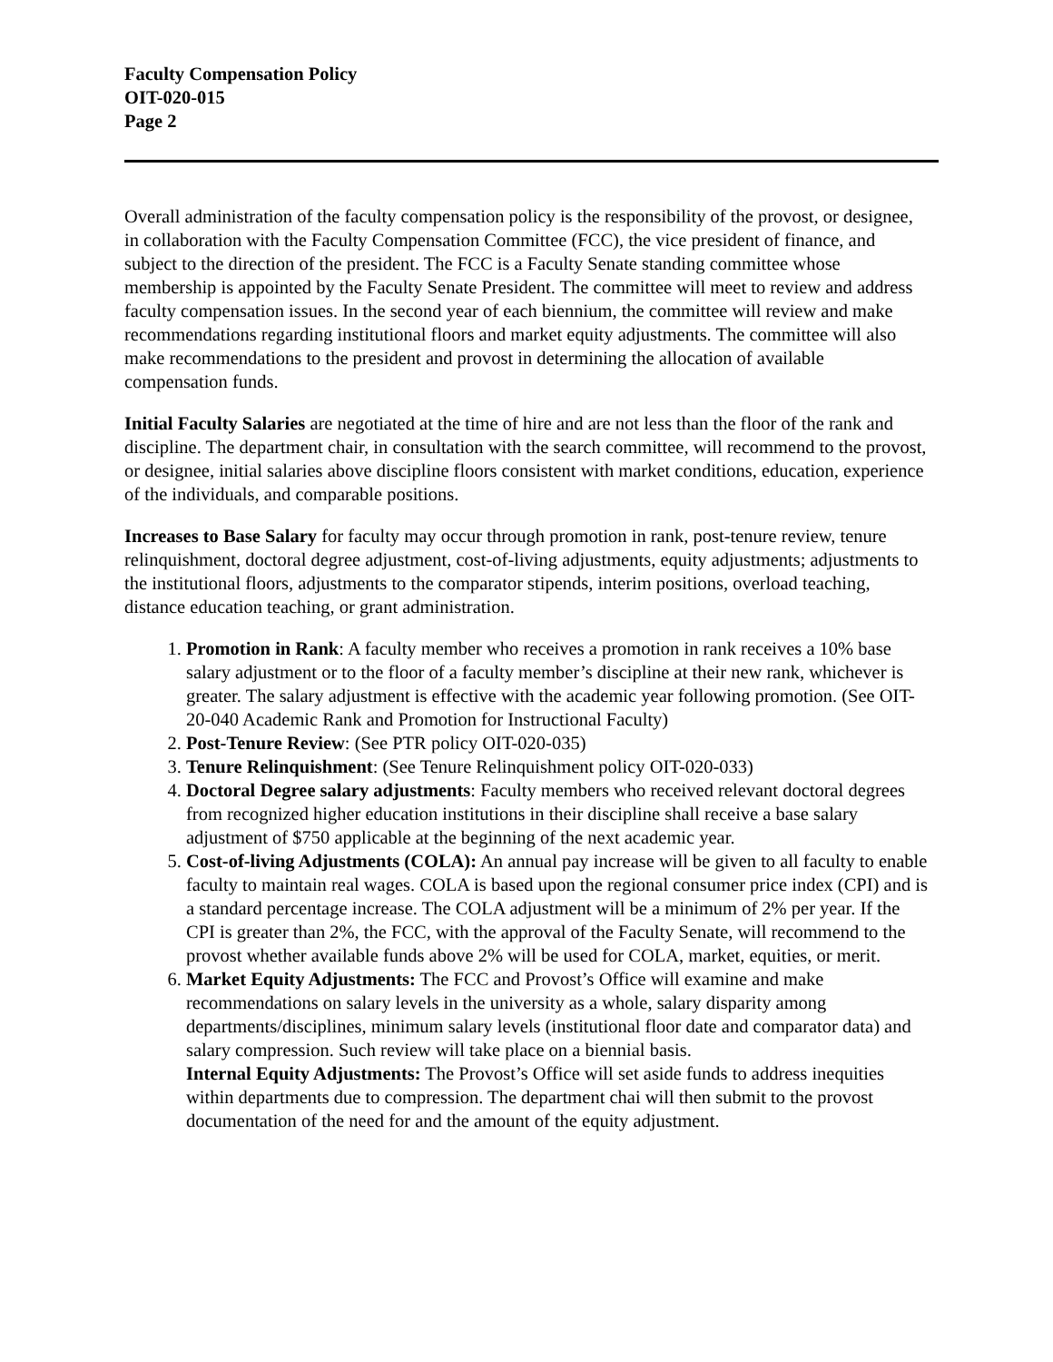Faculty Compensation Policy
OIT-020-015
Page 2
Overall administration of the faculty compensation policy is the responsibility of the provost, or designee, in collaboration with the Faculty Compensation Committee (FCC), the vice president of finance, and subject to the direction of the president. The FCC is a Faculty Senate standing committee whose membership is appointed by the Faculty Senate President. The committee will meet to review and address faculty compensation issues. In the second year of each biennium, the committee will review and make recommendations regarding institutional floors and market equity adjustments. The committee will also make recommendations to the president and provost in determining the allocation of available compensation funds.
Initial Faculty Salaries are negotiated at the time of hire and are not less than the floor of the rank and discipline. The department chair, in consultation with the search committee, will recommend to the provost, or designee, initial salaries above discipline floors consistent with market conditions, education, experience of the individuals, and comparable positions.
Increases to Base Salary for faculty may occur through promotion in rank, post-tenure review, tenure relinquishment, doctoral degree adjustment, cost-of-living adjustments, equity adjustments; adjustments to the institutional floors, adjustments to the comparator stipends, interim positions, overload teaching, distance education teaching, or grant administration.
1. Promotion in Rank: A faculty member who receives a promotion in rank receives a 10% base salary adjustment or to the floor of a faculty member’s discipline at their new rank, whichever is greater. The salary adjustment is effective with the academic year following promotion. (See OIT-20-040 Academic Rank and Promotion for Instructional Faculty)
2. Post-Tenure Review: (See PTR policy OIT-020-035)
3. Tenure Relinquishment: (See Tenure Relinquishment policy OIT-020-033)
4. Doctoral Degree salary adjustments: Faculty members who received relevant doctoral degrees from recognized higher education institutions in their discipline shall receive a base salary adjustment of $750 applicable at the beginning of the next academic year.
5. Cost-of-living Adjustments (COLA): An annual pay increase will be given to all faculty to enable faculty to maintain real wages. COLA is based upon the regional consumer price index (CPI) and is a standard percentage increase. The COLA adjustment will be a minimum of 2% per year. If the CPI is greater than 2%, the FCC, with the approval of the Faculty Senate, will recommend to the provost whether available funds above 2% will be used for COLA, market, equities, or merit.
6. Market Equity Adjustments: The FCC and Provost’s Office will examine and make recommendations on salary levels in the university as a whole, salary disparity among departments/disciplines, minimum salary levels (institutional floor date and comparator data) and salary compression. Such review will take place on a biennial basis.
Internal Equity Adjustments: The Provost’s Office will set aside funds to address inequities within departments due to compression. The department chai will then submit to the provost documentation of the need for and the amount of the equity adjustment.